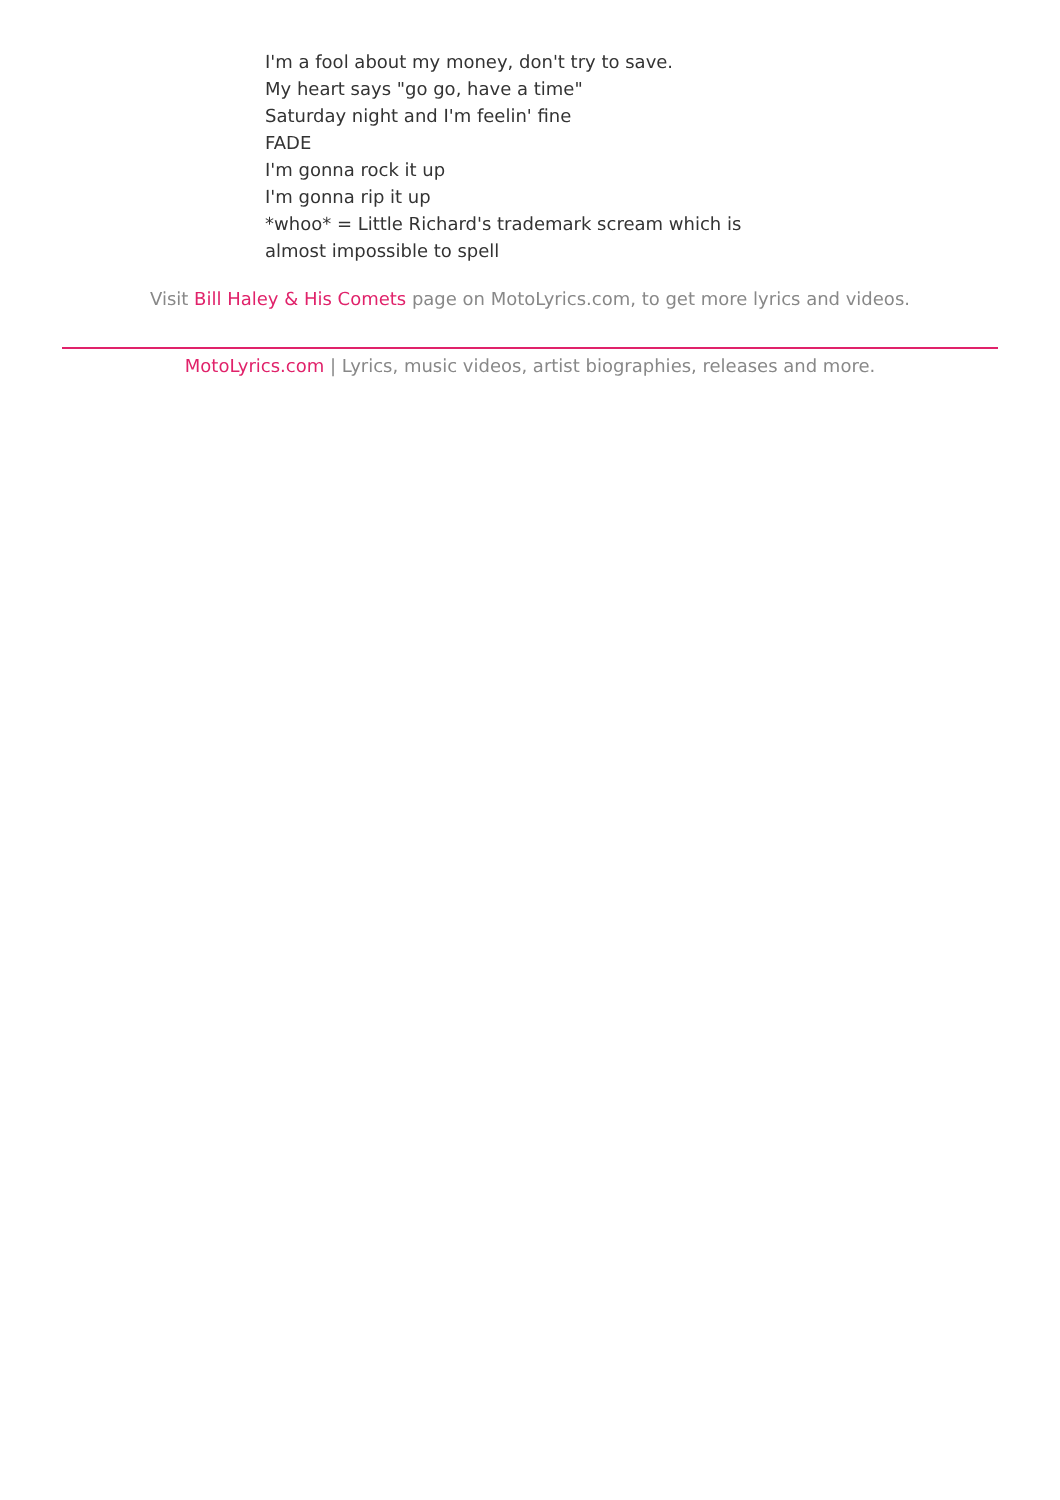I'm a fool about my money, don't try to save.
My heart says "go go, have a time"
Saturday night and I'm feelin' fine
FADE
I'm gonna rock it up
I'm gonna rip it up
*whoo* = Little Richard's trademark scream which is
almost impossible to spell
Visit Bill Haley & His Comets page on MotoLyrics.com, to get more lyrics and videos.
MotoLyrics.com | Lyrics, music videos, artist biographies, releases and more.